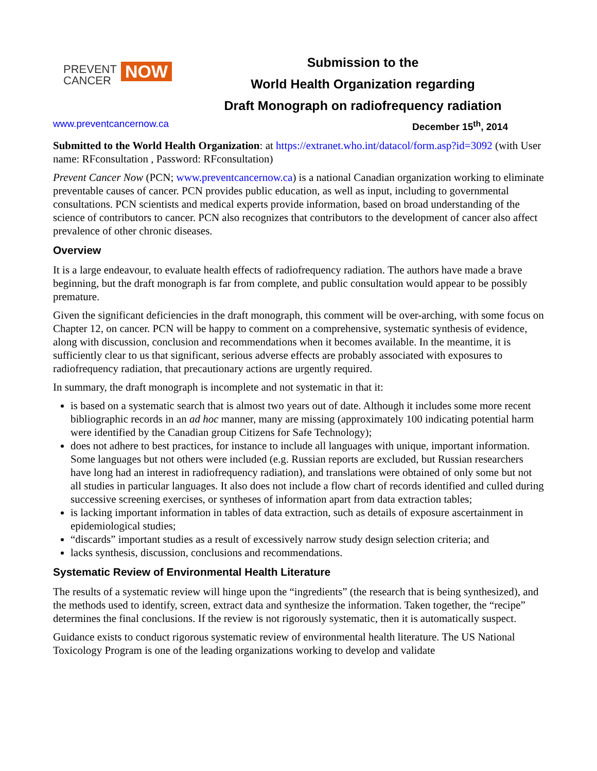PREVENT
CANCER
NOW
Submission to the
World Health Organization regarding
Draft Monograph on radiofrequency radiation
www.preventcancernow.ca December 15<sup>th</sup>, 2014
Submitted to the World Health Organization: at https://extranet.who.int/datacol/form.asp?id=3092 (with User name: RFconsultation , Password: RFconsultation)
Prevent Cancer Now (PCN; www.preventcancernow.ca) is a national Canadian organization working to eliminate preventable causes of cancer. PCN provides public education, as well as input, including to governmental consultations. PCN scientists and medical experts provide information, based on broad understanding of the science of contributors to cancer. PCN also recognizes that contributors to the development of cancer also affect prevalence of other chronic diseases.
Overview
It is a large endeavour, to evaluate health effects of radiofrequency radiation. The authors have made a brave beginning, but the draft monograph is far from complete, and public consultation would appear to be possibly premature.
Given the significant deficiencies in the draft monograph, this comment will be over-arching, with some focus on Chapter 12, on cancer. PCN will be happy to comment on a comprehensive, systematic synthesis of evidence, along with discussion, conclusion and recommendations when it becomes available. In the meantime, it is sufficiently clear to us that significant, serious adverse effects are probably associated with exposures to radiofrequency radiation, that precautionary actions are urgently required.
In summary, the draft monograph is incomplete and not systematic in that it:
is based on a systematic search that is almost two years out of date. Although it includes some more recent bibliographic records in an ad hoc manner, many are missing (approximately 100 indicating potential harm were identified by the Canadian group Citizens for Safe Technology);
does not adhere to best practices, for instance to include all languages with unique, important information. Some languages but not others were included (e.g. Russian reports are excluded, but Russian researchers have long had an interest in radiofrequency radiation), and translations were obtained of only some but not all studies in particular languages. It also does not include a flow chart of records identified and culled during successive screening exercises, or syntheses of information apart from data extraction tables;
is lacking important information in tables of data extraction, such as details of exposure ascertainment in epidemiological studies;
“discards” important studies as a result of excessively narrow study design selection criteria; and
lacks synthesis, discussion, conclusions and recommendations.
Systematic Review of Environmental Health Literature
The results of a systematic review will hinge upon the “ingredients” (the research that is being synthesized), and the methods used to identify, screen, extract data and synthesize the information. Taken together, the “recipe” determines the final conclusions. If the review is not rigorously systematic, then it is automatically suspect.
Guidance exists to conduct rigorous systematic review of environmental health literature. The US National Toxicology Program is one of the leading organizations working to develop and validate